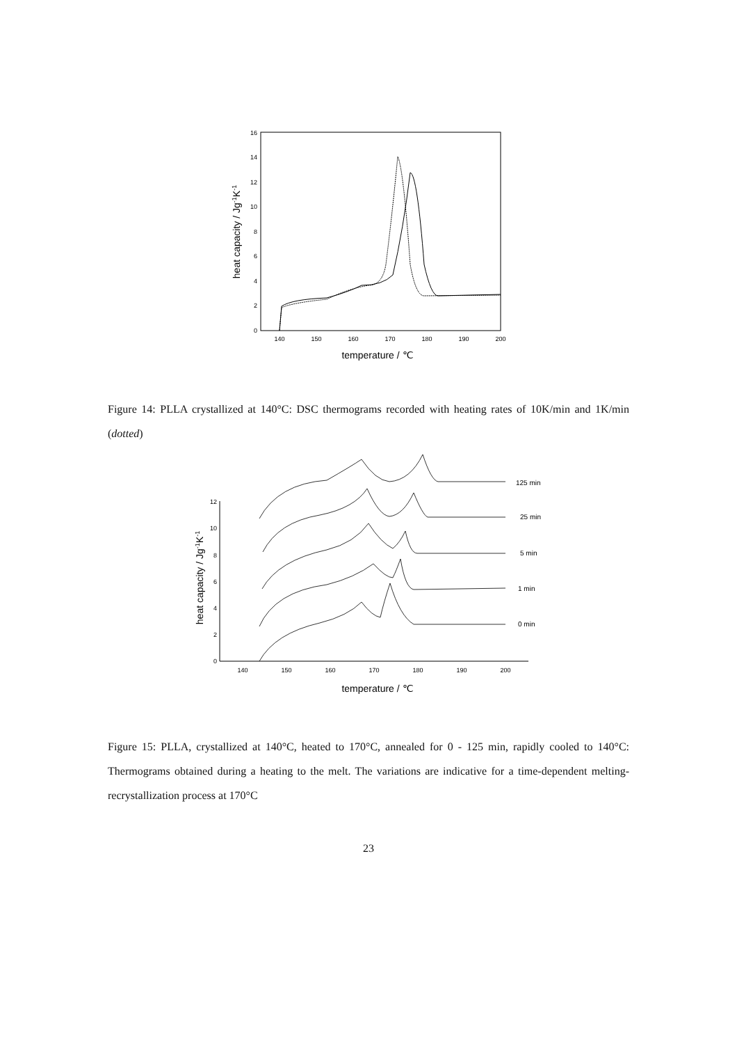0
2
4
6
8
10
12
14
16
140
150
160
170
180
190
200
temperature / ℃
heat capacity / Jg-1K-1
Figure 14: PLLA crystallized at 140°C: DSC thermograms recorded with heating rates of 10K/min and 1K/min (dotted)
0
2
4
6
8
10
12
140
150
160
170
180
190
200
temperature / ℃
heat capacity / Jg-1K-1
125 min
25 min
5 min
1 min
0 min
Figure 15: PLLA, crystallized at 140°C, heated to 170°C, annealed for 0 - 125 min, rapidly cooled to 140°C: Thermograms obtained during a heating to the melt. The variations are indicative for a time-dependent melting-recrystallization process at 170°C
23